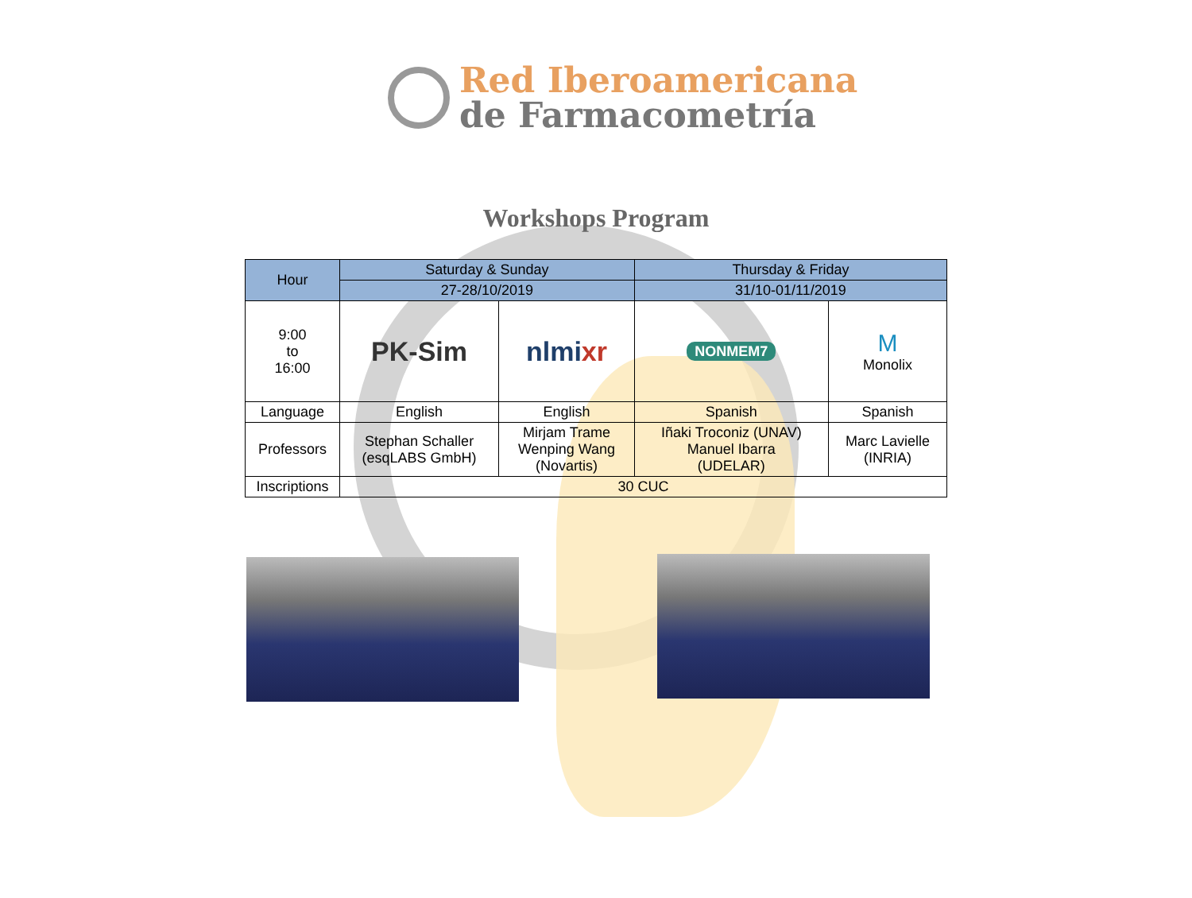Red Iberoamericana
de Farmacometría
Workshops Program
| Hour | Saturday & Sunday | | Thursday & Friday | |
| --- | --- | --- | --- | --- |
| | 27-28/10/2019 | | 31/10-01/11/2019 | |
| 9:00 to 16:00 | PK-Sim | nlmi xr | NONMEM7 | M Monolix |
| Language | English | English | Spanish | Spanish |
| Professors | Stephan Schaller (esqLABS GmbH) | Mirjam Trame Wenping Wang (Novartis) | Iñaki Troconiz (UNAV) Manuel Ibarra (UDELAR) | Marc Lavielle (INRIA) |
| Inscriptions | 30 CUC | | | |